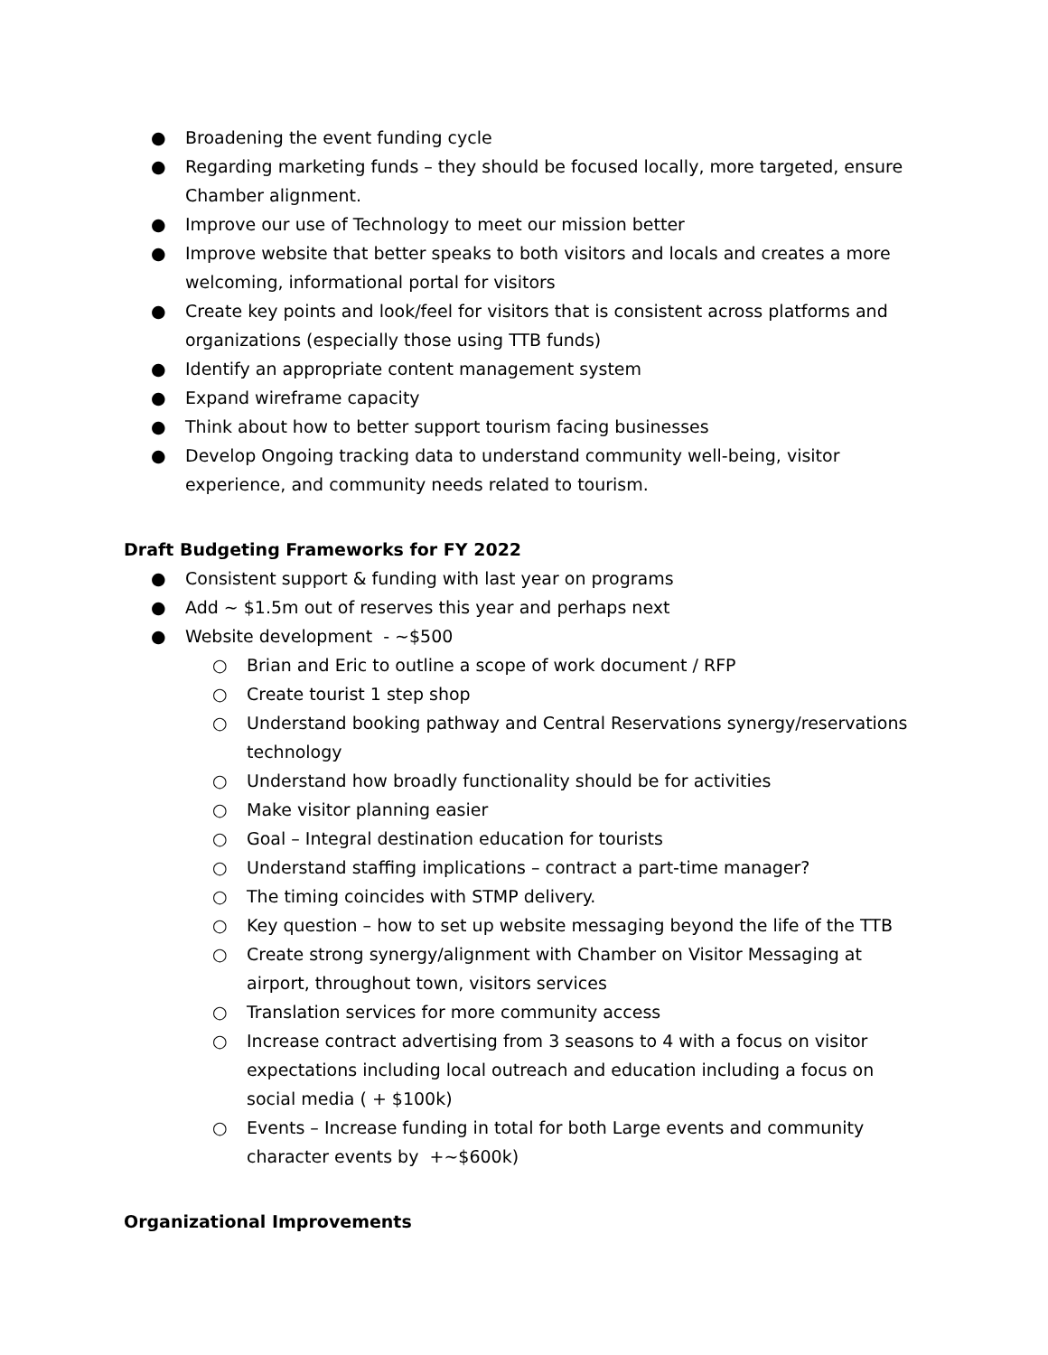● Broadening the event funding cycle
● Regarding marketing funds – they should be focused locally, more targeted, ensure Chamber alignment.
● Improve our use of Technology to meet our mission better
● Improve website that better speaks to both visitors and locals and creates a more welcoming, informational portal for visitors
● Create key points and look/feel for visitors that is consistent across platforms and organizations (especially those using TTB funds)
● Identify an appropriate content management system
● Expand wireframe capacity
● Think about how to better support tourism facing businesses
● Develop Ongoing tracking data to understand community well-being, visitor experience, and community needs related to tourism.
Draft Budgeting Frameworks for FY 2022
● Consistent support & funding with last year on programs
● Add ~ $1.5m out of reserves this year and perhaps next
● Website development - ~$500
○ Brian and Eric to outline a scope of work document / RFP
○ Create tourist 1 step shop
○ Understand booking pathway and Central Reservations synergy/reservations technology
○ Understand how broadly functionality should be for activities
○ Make visitor planning easier
○ Goal – Integral destination education for tourists
○ Understand staffing implications – contract a part-time manager?
○ The timing coincides with STMP delivery.
○ Key question – how to set up website messaging beyond the life of the TTB
○ Create strong synergy/alignment with Chamber on Visitor Messaging at airport, throughout town, visitors services
○ Translation services for more community access
○ Increase contract advertising from 3 seasons to 4 with a focus on visitor expectations including local outreach and education including a focus on social media ( + $100k)
○ Events – Increase funding in total for both Large events and community character events by +~$600k)
Organizational Improvements